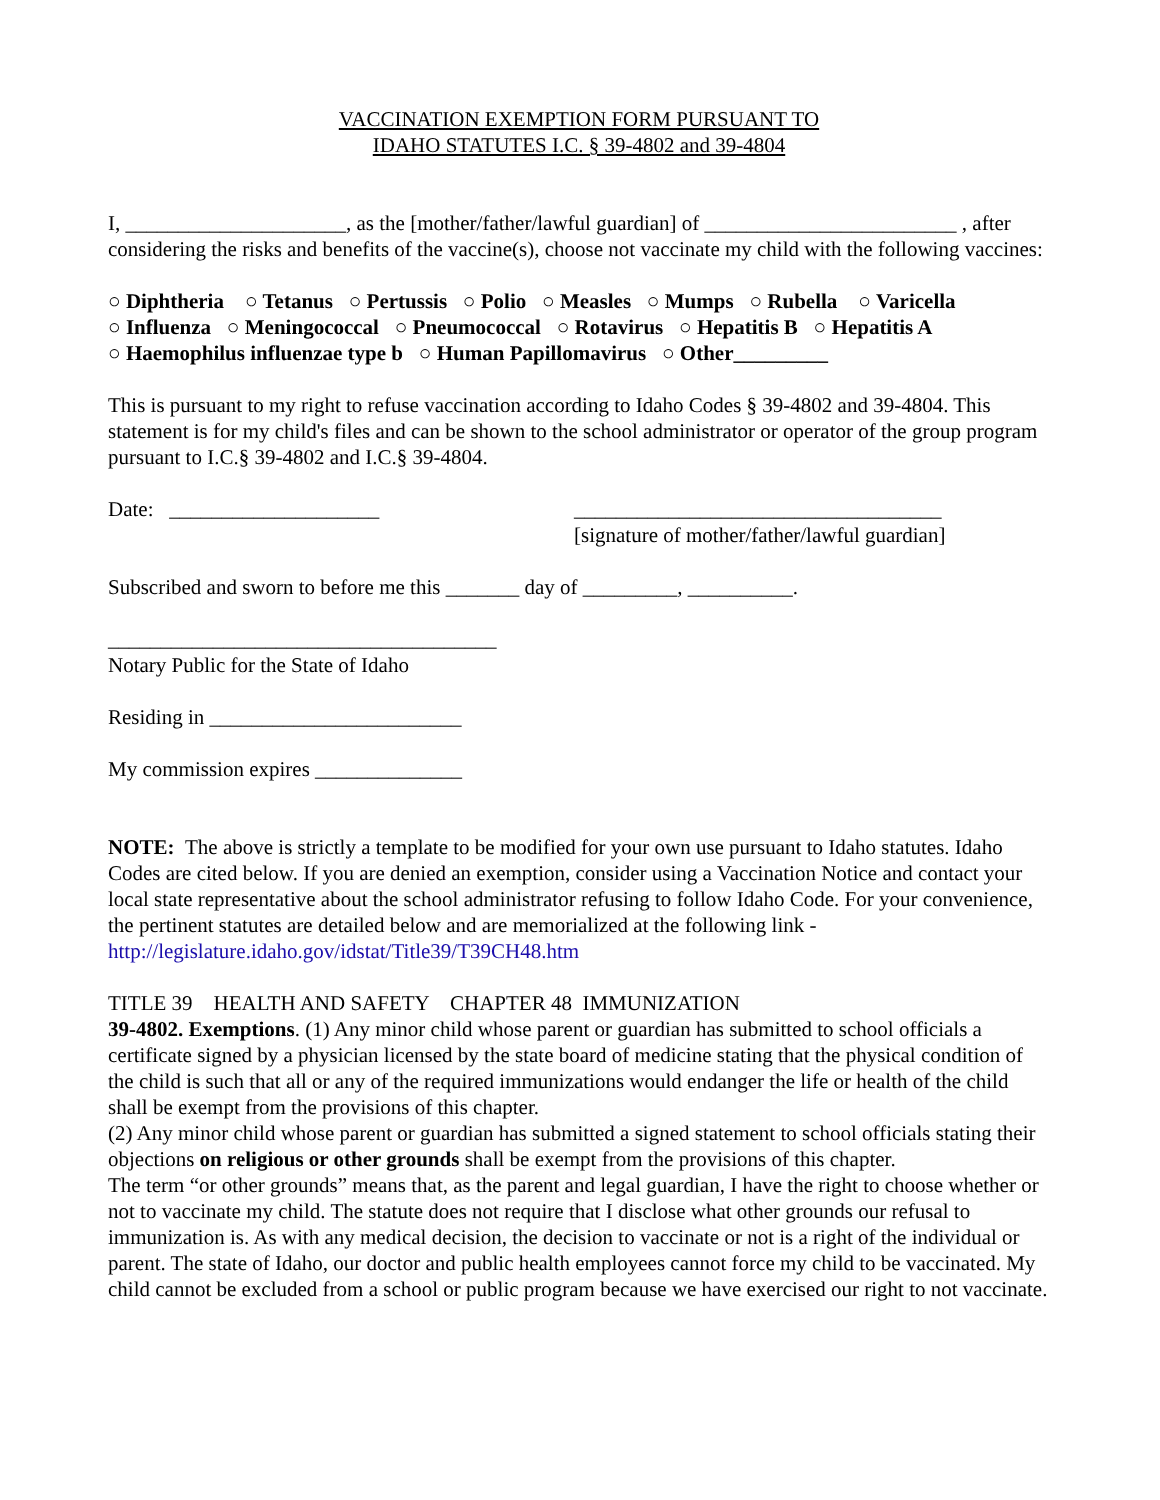VACCINATION EXEMPTION FORM PURSUANT TO
IDAHO STATUTES I.C. § 39-4802 and 39-4804
I, _____________________, as the [mother/father/lawful guardian] of ________________________ , after considering the risks and benefits of the vaccine(s), choose not vaccinate my child with the following vaccines:
○ Diphtheria ○ Tetanus ○ Pertussis ○ Polio ○ Measles ○ Mumps ○ Rubella ○ Varicella
○ Influenza ○ Meningococcal ○ Pneumococcal ○ Rotavirus ○ Hepatitis B ○ Hepatitis A
○ Haemophilus influenzae type b ○ Human Papillomavirus ○ Other_________
This is pursuant to my right to refuse vaccination according to Idaho Codes § 39-4802 and 39-4804. This statement is for my child's files and can be shown to the school administrator or operator of the group program pursuant to I.C.§ 39-4802 and I.C.§ 39-4804.
Date: ____________________ ___________________________________
[signature of mother/father/lawful guardian]
Subscribed and sworn to before me this _______ day of _________, __________.
_____________________________________
Notary Public for the State of Idaho
Residing in ________________________
My commission expires ______________
NOTE: The above is strictly a template to be modified for your own use pursuant to Idaho statutes. Idaho Codes are cited below. If you are denied an exemption, consider using a Vaccination Notice and contact your local state representative about the school administrator refusing to follow Idaho Code. For your convenience, the pertinent statutes are detailed below and are memorialized at the following link - http://legislature.idaho.gov/idstat/Title39/T39CH48.htm
TITLE 39 HEALTH AND SAFETY CHAPTER 48 IMMUNIZATION
39-4802. Exemptions. (1) Any minor child whose parent or guardian has submitted to school officials a certificate signed by a physician licensed by the state board of medicine stating that the physical condition of the child is such that all or any of the required immunizations would endanger the life or health of the child shall be exempt from the provisions of this chapter.
(2) Any minor child whose parent or guardian has submitted a signed statement to school officials stating their objections on religious or other grounds shall be exempt from the provisions of this chapter.
The term “or other grounds” means that, as the parent and legal guardian, I have the right to choose whether or not to vaccinate my child. The statute does not require that I disclose what other grounds our refusal to immunization is. As with any medical decision, the decision to vaccinate or not is a right of the individual or parent. The state of Idaho, our doctor and public health employees cannot force my child to be vaccinated. My child cannot be excluded from a school or public program because we have exercised our right to not vaccinate.